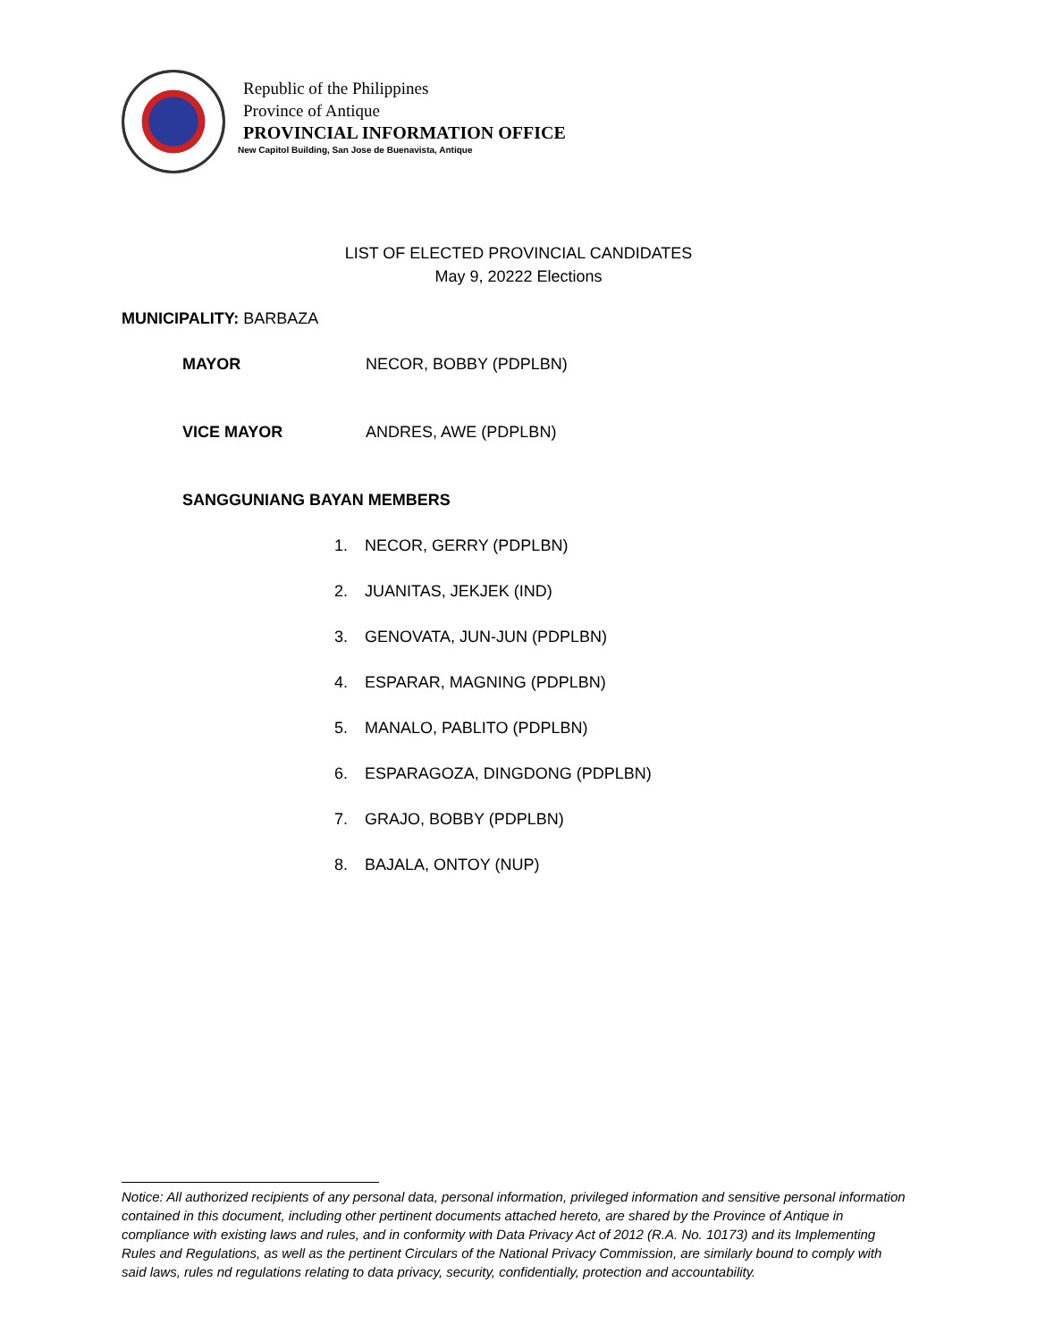Republic of the Philippines
Province of Antique
PROVINCIAL INFORMATION OFFICE
New Capitol Building, San Jose de Buenavista, Antique
LIST OF ELECTED PROVINCIAL CANDIDATES
May 9, 20222 Elections
MUNICIPALITY: BARBAZA
MAYOR NECOR, BOBBY (PDPLBN)
VICE MAYOR ANDRES, AWE (PDPLBN)
SANGGUNIANG BAYAN MEMBERS
1. NECOR, GERRY (PDPLBN)
2. JUANITAS, JEKJEK (IND)
3. GENOVATA, JUN-JUN (PDPLBN)
4. ESPARAR, MAGNING (PDPLBN)
5. MANALO, PABLITO (PDPLBN)
6. ESPARAGOZA, DINGDONG (PDPLBN)
7. GRAJO, BOBBY (PDPLBN)
8. BAJALA, ONTOY (NUP)
Notice: All authorized recipients of any personal data, personal information, privileged information and sensitive personal information contained in this document, including other pertinent documents attached hereto, are shared by the Province of Antique in compliance with existing laws and rules, and in conformity with Data Privacy Act of 2012 (R.A. No. 10173) and its Implementing Rules and Regulations, as well as the pertinent Circulars of the National Privacy Commission, are similarly bound to comply with said laws, rules nd regulations relating to data privacy, security, confidentially, protection and accountability.